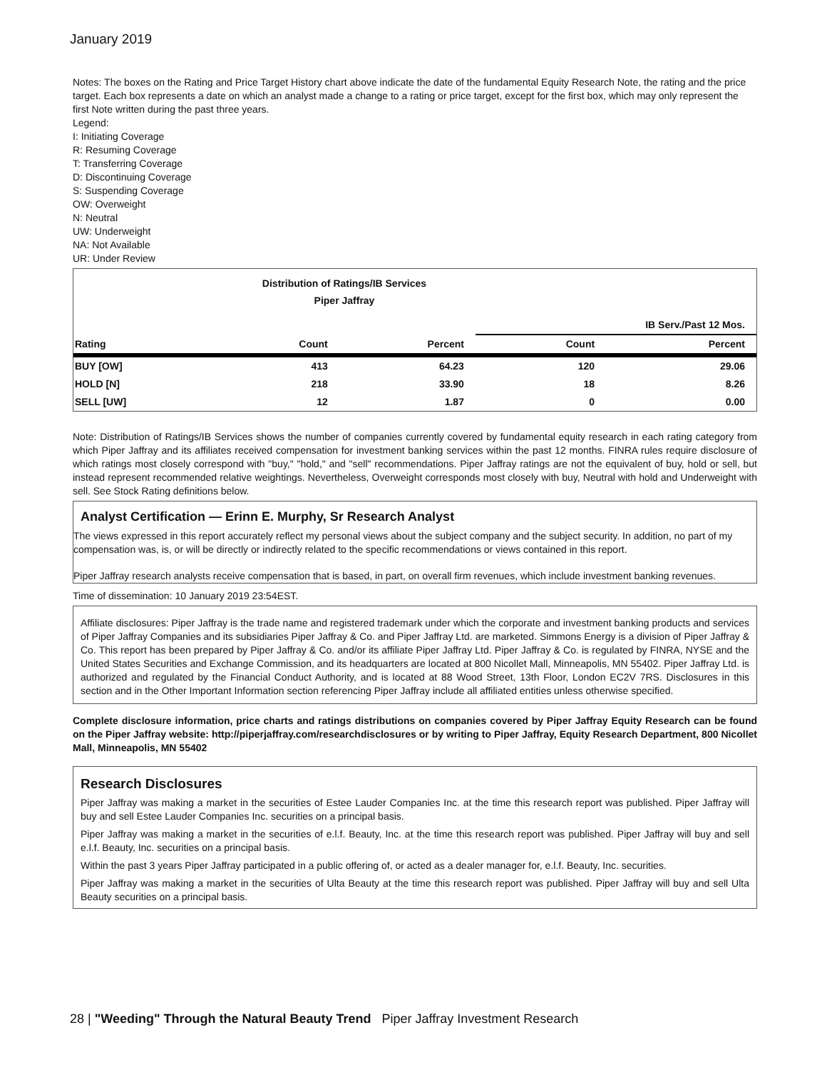January 2019
Notes: The boxes on the Rating and Price Target History chart above indicate the date of the fundamental Equity Research Note, the rating and the price target. Each box represents a date on which an analyst made a change to a rating or price target, except for the first box, which may only represent the first Note written during the past three years.
Legend:
I: Initiating Coverage
R: Resuming Coverage
T: Transferring Coverage
D: Discontinuing Coverage
S: Suspending Coverage
OW: Overweight
N: Neutral
UW: Underweight
NA: Not Available
UR: Under Review
Distribution of Ratings/IB Services
Piper Jaffray
| | | | IB Serv./Past 12 Mos. | |
| --- | --- | --- | --- | --- |
| Rating | Count | Percent | Count | Percent |
| BUY [OW] | 413 | 64.23 | 120 | 29.06 |
| HOLD [N] | 218 | 33.90 | 18 | 8.26 |
| SELL [UW] | 12 | 1.87 | 0 | 0.00 |
Note: Distribution of Ratings/IB Services shows the number of companies currently covered by fundamental equity research in each rating category from which Piper Jaffray and its affiliates received compensation for investment banking services within the past 12 months. FINRA rules require disclosure of which ratings most closely correspond with "buy," "hold," and "sell" recommendations. Piper Jaffray ratings are not the equivalent of buy, hold or sell, but instead represent recommended relative weightings. Nevertheless, Overweight corresponds most closely with buy, Neutral with hold and Underweight with sell. See Stock Rating definitions below.
Analyst Certification — Erinn E. Murphy, Sr Research Analyst
The views expressed in this report accurately reflect my personal views about the subject company and the subject security. In addition, no part of my compensation was, is, or will be directly or indirectly related to the specific recommendations or views contained in this report.
Piper Jaffray research analysts receive compensation that is based, in part, on overall firm revenues, which include investment banking revenues.
Time of dissemination: 10 January 2019 23:54EST.
Affiliate disclosures: Piper Jaffray is the trade name and registered trademark under which the corporate and investment banking products and services of Piper Jaffray Companies and its subsidiaries Piper Jaffray & Co. and Piper Jaffray Ltd. are marketed. Simmons Energy is a division of Piper Jaffray & Co. This report has been prepared by Piper Jaffray & Co. and/or its affiliate Piper Jaffray Ltd. Piper Jaffray & Co. is regulated by FINRA, NYSE and the United States Securities and Exchange Commission, and its headquarters are located at 800 Nicollet Mall, Minneapolis, MN 55402. Piper Jaffray Ltd. is authorized and regulated by the Financial Conduct Authority, and is located at 88 Wood Street, 13th Floor, London EC2V 7RS. Disclosures in this section and in the Other Important Information section referencing Piper Jaffray include all affiliated entities unless otherwise specified.
Complete disclosure information, price charts and ratings distributions on companies covered by Piper Jaffray Equity Research can be found on the Piper Jaffray website: http://piperjaffray.com/researchdisclosures or by writing to Piper Jaffray, Equity Research Department, 800 Nicollet Mall, Minneapolis, MN 55402
Research Disclosures
Piper Jaffray was making a market in the securities of Estee Lauder Companies Inc. at the time this research report was published. Piper Jaffray will buy and sell Estee Lauder Companies Inc. securities on a principal basis.
Piper Jaffray was making a market in the securities of e.l.f. Beauty, Inc. at the time this research report was published. Piper Jaffray will buy and sell e.l.f. Beauty, Inc. securities on a principal basis.
Within the past 3 years Piper Jaffray participated in a public offering of, or acted as a dealer manager for, e.l.f. Beauty, Inc. securities.
Piper Jaffray was making a market in the securities of Ulta Beauty at the time this research report was published. Piper Jaffray will buy and sell Ulta Beauty securities on a principal basis.
28 | "Weeding" Through the Natural Beauty Trend Piper Jaffray Investment Research